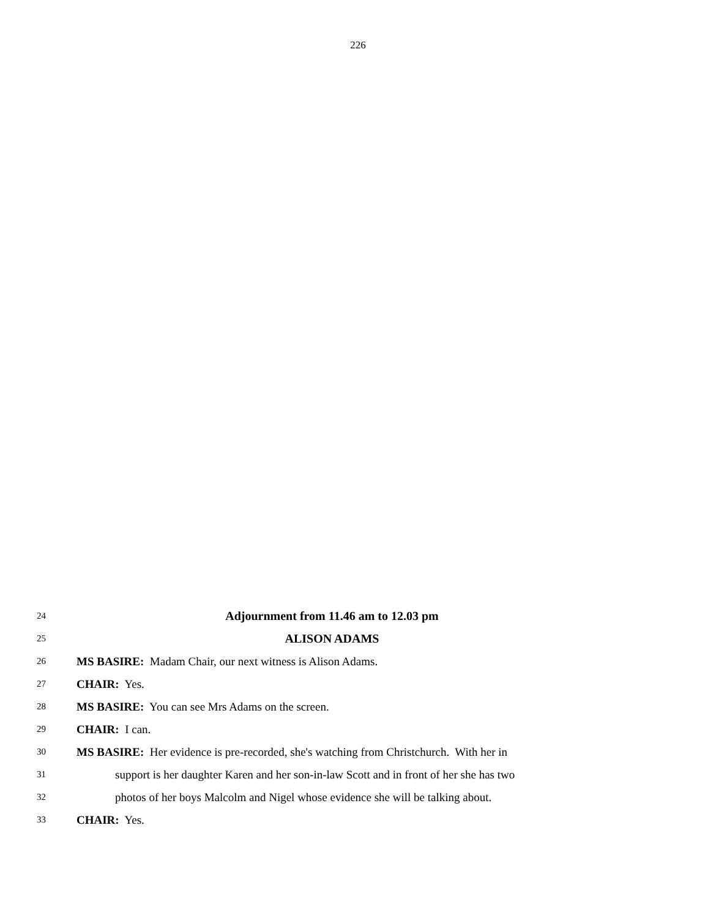226
24 Adjournment from 11.46 am to 12.03 pm
25 ALISON ADAMS
26 MS BASIRE: Madam Chair, our next witness is Alison Adams.
27 CHAIR: Yes.
28 MS BASIRE: You can see Mrs Adams on the screen.
29 CHAIR: I can.
30 MS BASIRE: Her evidence is pre-recorded, she's watching from Christchurch. With her in
31 support is her daughter Karen and her son-in-law Scott and in front of her she has two
32 photos of her boys Malcolm and Nigel whose evidence she will be talking about.
33 CHAIR: Yes.